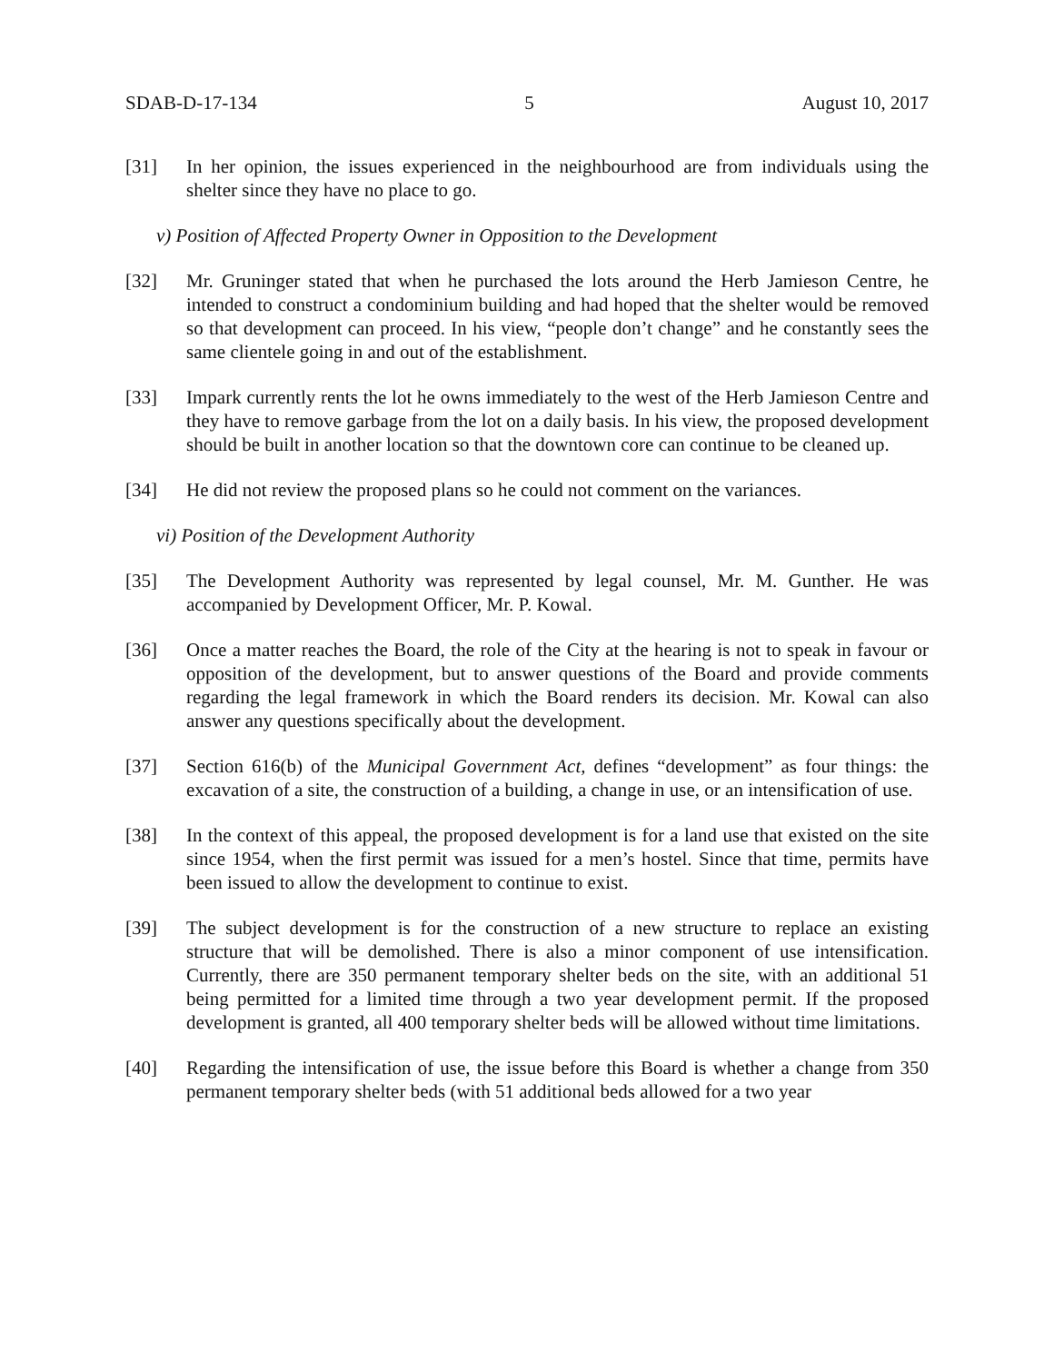SDAB-D-17-134 5 August 10, 2017
[31] In her opinion, the issues experienced in the neighbourhood are from individuals using the shelter since they have no place to go.
v) Position of Affected Property Owner in Opposition to the Development
[32] Mr. Gruninger stated that when he purchased the lots around the Herb Jamieson Centre, he intended to construct a condominium building and had hoped that the shelter would be removed so that development can proceed. In his view, “people don’t change” and he constantly sees the same clientele going in and out of the establishment.
[33] Impark currently rents the lot he owns immediately to the west of the Herb Jamieson Centre and they have to remove garbage from the lot on a daily basis. In his view, the proposed development should be built in another location so that the downtown core can continue to be cleaned up.
[34] He did not review the proposed plans so he could not comment on the variances.
vi) Position of the Development Authority
[35] The Development Authority was represented by legal counsel, Mr. M. Gunther. He was accompanied by Development Officer, Mr. P. Kowal.
[36] Once a matter reaches the Board, the role of the City at the hearing is not to speak in favour or opposition of the development, but to answer questions of the Board and provide comments regarding the legal framework in which the Board renders its decision. Mr. Kowal can also answer any questions specifically about the development.
[37] Section 616(b) of the Municipal Government Act, defines “development” as four things: the excavation of a site, the construction of a building, a change in use, or an intensification of use.
[38] In the context of this appeal, the proposed development is for a land use that existed on the site since 1954, when the first permit was issued for a men’s hostel. Since that time, permits have been issued to allow the development to continue to exist.
[39] The subject development is for the construction of a new structure to replace an existing structure that will be demolished. There is also a minor component of use intensification. Currently, there are 350 permanent temporary shelter beds on the site, with an additional 51 being permitted for a limited time through a two year development permit. If the proposed development is granted, all 400 temporary shelter beds will be allowed without time limitations.
[40] Regarding the intensification of use, the issue before this Board is whether a change from 350 permanent temporary shelter beds (with 51 additional beds allowed for a two year